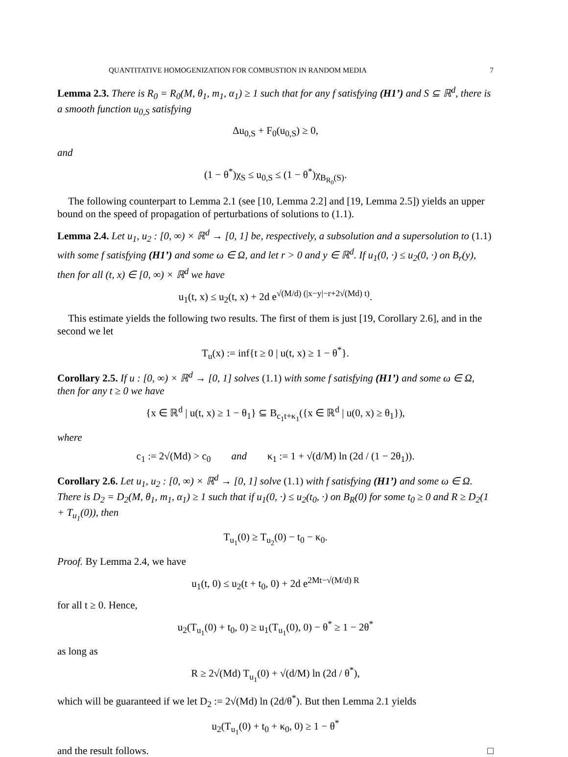QUANTITATIVE HOMOGENIZATION FOR COMBUSTION IN RANDOM MEDIA 7
Lemma 2.3. There is R<sub>0</sub> = R<sub>0</sub>(M, θ<sub>1</sub>, m<sub>1</sub>, α<sub>1</sub>) ≥ 1 such that for any f satisfying (H1’) and S ⊆ ℝ<sup>d</sup>, there is a smooth function u<sub>0,S</sub> satisfying
Δu<sub>0,S</sub> + F<sub>0</sub>(u<sub>0,S</sub>) ≥ 0,
and
(1 − θ<sup>*</sup>)χ<sub>S</sub> ≤ u<sub>0,S</sub> ≤ (1 − θ<sup>*</sup>)χ<sub>B<sub>R<sub>0</sub></sub>(S)</sub>.
The following counterpart to Lemma 2.1 (see [10, Lemma 2.2] and [19, Lemma 2.5]) yields an upper bound on the speed of propagation of perturbations of solutions to (1.1).
Lemma 2.4. Let u<sub>1</sub>, u<sub>2</sub> : [0, ∞) × ℝ<sup>d</sup> → [0, 1] be, respectively, a subsolution and a supersolution to (1.1) with some f satisfying (H1’) and some ω ∈ Ω, and let r > 0 and y ∈ ℝ<sup>d</sup>. If u<sub>1</sub>(0, ·) ≤ u<sub>2</sub>(0, ·) on B<sub>r</sub>(y), then for all (t, x) ∈ [0, ∞) × ℝ<sup>d</sup> we have
u<sub>1</sub>(t, x) ≤ u<sub>2</sub>(t, x) + 2d e<sup>√(M/d) (|x−y|−r+2√(Md) t)</sup>.
This estimate yields the following two results. The first of them is just [19, Corollary 2.6], and in the second we let
T<sub>u</sub>(x) := inf{t ≥ 0 | u(t, x) ≥ 1 − θ<sup>*</sup>}.
Corollary 2.5. If u : [0, ∞) × ℝ<sup>d</sup> → [0, 1] solves (1.1) with some f satisfying (H1’) and some ω ∈ Ω, then for any t ≥ 0 we have
{x ∈ ℝ<sup>d</sup> | u(t, x) ≥ 1 − θ<sub>1</sub>} ⊆ B<sub>c<sub>1</sub>t+κ<sub>1</sub></sub>({x ∈ ℝ<sup>d</sup> | u(0, x) ≥ θ<sub>1</sub>}),
where
c<sub>1</sub> := 2√(Md) > c<sub>0</sub> and κ<sub>1</sub> := 1 + √(d/M) ln (2d / (1 − 2θ<sub>1</sub>)).
Corollary 2.6. Let u<sub>1</sub>, u<sub>2</sub> : [0, ∞) × ℝ<sup>d</sup> → [0, 1] solve (1.1) with f satisfying (H1’) and some ω ∈ Ω. There is D<sub>2</sub> = D<sub>2</sub>(M, θ<sub>1</sub>, m<sub>1</sub>, α<sub>1</sub>) ≥ 1 such that if u<sub>1</sub>(0, ·) ≤ u<sub>2</sub>(t<sub>0</sub>, ·) on B<sub>R</sub>(0) for some t<sub>0</sub> ≥ 0 and R ≥ D<sub>2</sub>(1 + T<sub>u<sub>1</sub></sub>(0)), then
T<sub>u<sub>1</sub></sub>(0) ≥ T<sub>u<sub>2</sub></sub>(0) − t<sub>0</sub> − κ<sub>0</sub>.
Proof. By Lemma 2.4, we have
u<sub>1</sub>(t, 0) ≤ u<sub>2</sub>(t + t<sub>0</sub>, 0) + 2d e<sup>2Mt−√(M/d) R</sup>
for all t ≥ 0. Hence,
u<sub>2</sub>(T<sub>u<sub>1</sub></sub>(0) + t<sub>0</sub>, 0) ≥ u<sub>1</sub>(T<sub>u<sub>1</sub></sub>(0), 0) − θ<sup>*</sup> ≥ 1 − 2θ<sup>*</sup>
as long as
R ≥ 2√(Md) T<sub>u<sub>1</sub></sub>(0) + √(d/M) ln (2d / θ<sup>*</sup>),
which will be guaranteed if we let D<sub>2</sub> := 2√(Md) ln (2d/θ<sup>*</sup>). But then Lemma 2.1 yields
u<sub>2</sub>(T<sub>u<sub>1</sub></sub>(0) + t<sub>0</sub> + κ<sub>0</sub>, 0) ≥ 1 − θ<sup>*</sup>
and the result follows. □